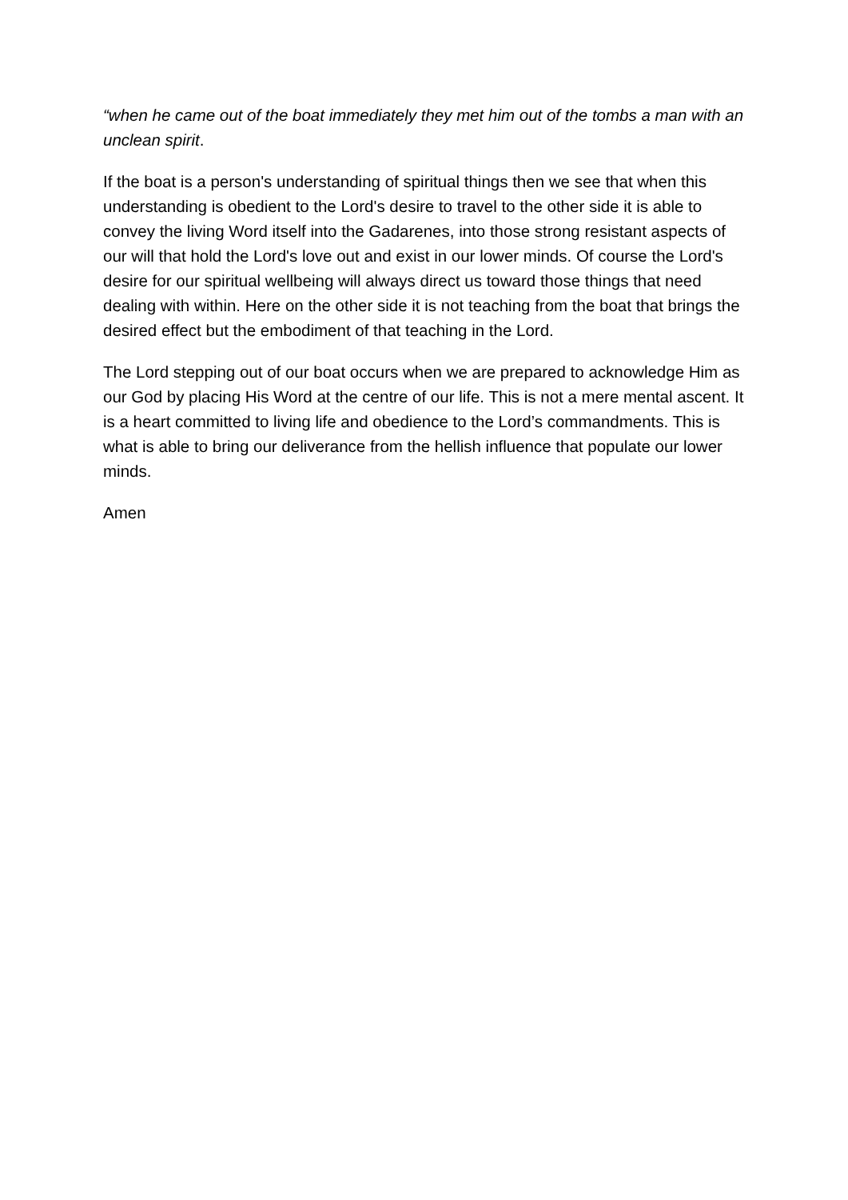“when he came out of the boat immediately they met him out of the tombs a man with an unclean spirit.
If the boat is a person's understanding of spiritual things then we see that when this understanding is obedient to the Lord's desire to travel to the other side it is able to convey the living Word itself into the Gadarenes, into those strong resistant aspects of our will that hold the Lord's love out and exist in our lower minds. Of course the Lord's desire for our spiritual wellbeing will always direct us toward those things that need dealing with within. Here on the other side it is not teaching from the boat that brings the desired effect but the embodiment of that teaching in the Lord.
The Lord stepping out of our boat occurs when we are prepared to acknowledge Him as our God by placing His Word at the centre of our life. This is not a mere mental ascent. It is a heart committed to living life and obedience to the Lord’s commandments. This is what is able to bring our deliverance from the hellish influence that populate our lower minds.
Amen